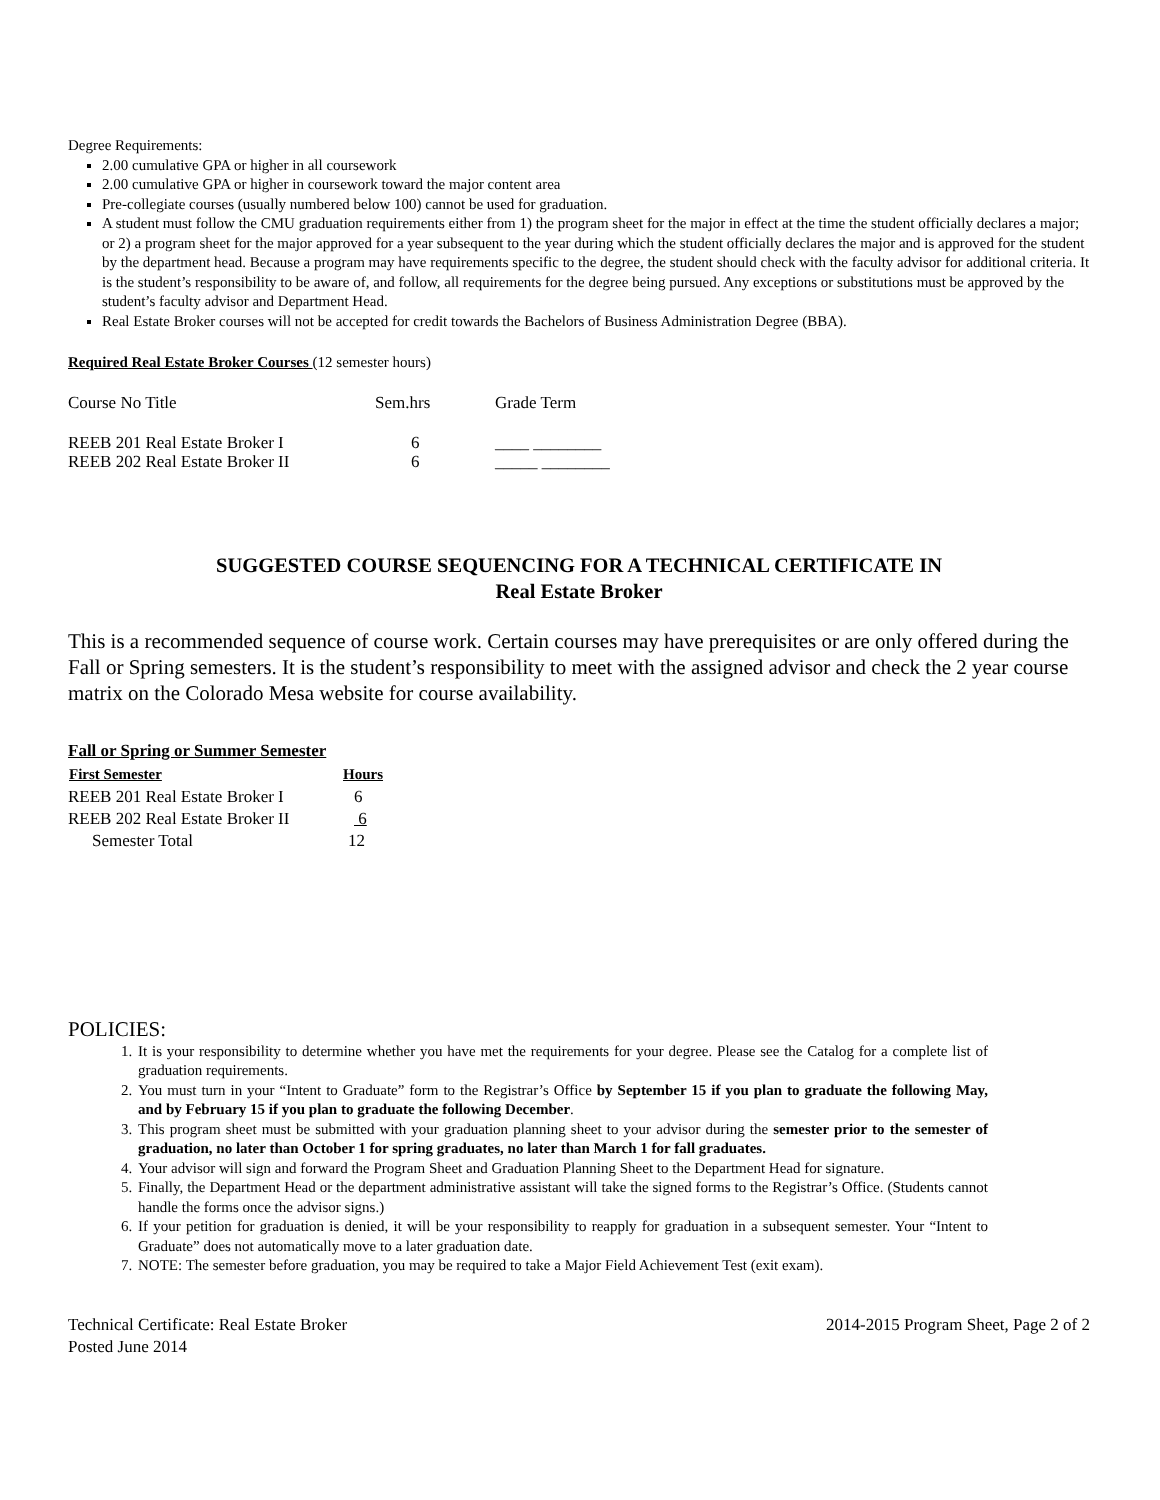Degree Requirements:
2.00 cumulative GPA or higher in all coursework
2.00 cumulative GPA or higher in coursework toward the major content area
Pre-collegiate courses (usually numbered below 100) cannot be used for graduation.
A student must follow the CMU graduation requirements either from 1) the program sheet for the major in effect at the time the student officially declares a major; or 2) a program sheet for the major approved for a year subsequent to the year during which the student officially declares the major and is approved for the student by the department head. Because a program may have requirements specific to the degree, the student should check with the faculty advisor for additional criteria. It is the student’s responsibility to be aware of, and follow, all requirements for the degree being pursued. Any exceptions or substitutions must be approved by the student’s faculty advisor and Department Head.
Real Estate Broker courses will not be accepted for credit towards the Bachelors of Business Administration Degree (BBA).
Required Real Estate Broker Courses (12 semester hours)
| Course No Title | Sem.hrs | Grade Term |
| REEB 201 Real Estate Broker I | 6 | ____ ________ |
| REEB 202 Real Estate Broker II | 6 | _____ ________ |
SUGGESTED COURSE SEQUENCING FOR A TECHNICAL CERTIFICATE IN
Real Estate Broker
This is a recommended sequence of course work. Certain courses may have prerequisites or are only offered during the Fall or Spring semesters. It is the student’s responsibility to meet with the assigned advisor and check the 2 year course matrix on the Colorado Mesa website for course availability.
Fall or Spring or Summer Semester
| First Semester | Hours |
| --- | --- |
| REEB 201 Real Estate Broker I | 6 |
| REEB 202 Real Estate Broker II | 6 |
| Semester Total | 12 |
POLICIES:
1. It is your responsibility to determine whether you have met the requirements for your degree. Please see the Catalog for a complete list of graduation requirements.
2. You must turn in your “Intent to Graduate” form to the Registrar’s Office by September 15 if you plan to graduate the following May, and by February 15 if you plan to graduate the following December.
3. This program sheet must be submitted with your graduation planning sheet to your advisor during the semester prior to the semester of graduation, no later than October 1 for spring graduates, no later than March 1 for fall graduates.
4. Your advisor will sign and forward the Program Sheet and Graduation Planning Sheet to the Department Head for signature.
5. Finally, the Department Head or the department administrative assistant will take the signed forms to the Registrar’s Office. (Students cannot handle the forms once the advisor signs.)
6. If your petition for graduation is denied, it will be your responsibility to reapply for graduation in a subsequent semester. Your “Intent to Graduate” does not automatically move to a later graduation date.
7. NOTE: The semester before graduation, you may be required to take a Major Field Achievement Test (exit exam).
Technical Certificate: Real Estate Broker
Posted June 2014
2014-2015 Program Sheet, Page 2 of 2